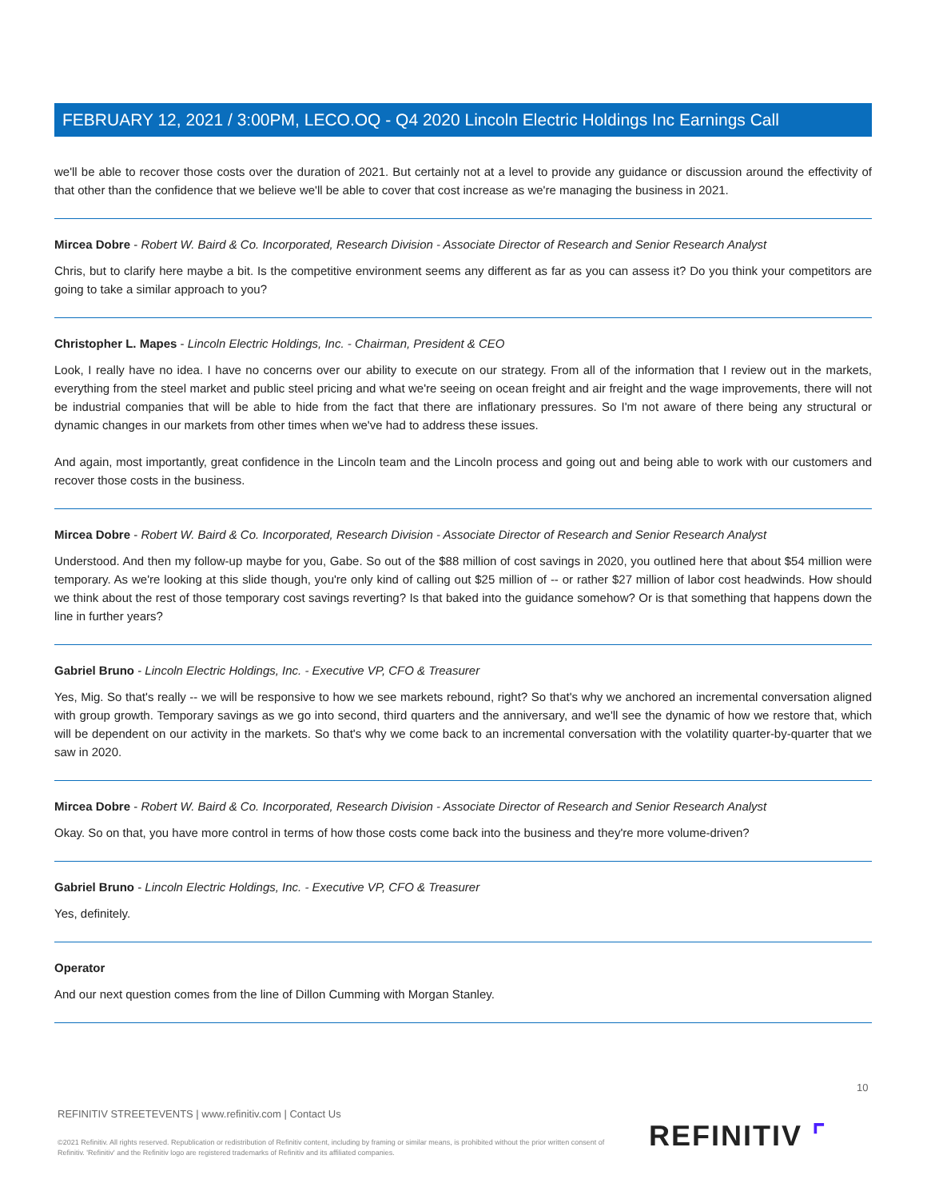FEBRUARY 12, 2021 / 3:00PM, LECO.OQ - Q4 2020 Lincoln Electric Holdings Inc Earnings Call
we'll be able to recover those costs over the duration of 2021. But certainly not at a level to provide any guidance or discussion around the effectivity of that other than the confidence that we believe we'll be able to cover that cost increase as we're managing the business in 2021.
Mircea Dobre - Robert W. Baird & Co. Incorporated, Research Division - Associate Director of Research and Senior Research Analyst
Chris, but to clarify here maybe a bit. Is the competitive environment seems any different as far as you can assess it? Do you think your competitors are going to take a similar approach to you?
Christopher L. Mapes - Lincoln Electric Holdings, Inc. - Chairman, President & CEO
Look, I really have no idea. I have no concerns over our ability to execute on our strategy. From all of the information that I review out in the markets, everything from the steel market and public steel pricing and what we're seeing on ocean freight and air freight and the wage improvements, there will not be industrial companies that will be able to hide from the fact that there are inflationary pressures. So I'm not aware of there being any structural or dynamic changes in our markets from other times when we've had to address these issues.
And again, most importantly, great confidence in the Lincoln team and the Lincoln process and going out and being able to work with our customers and recover those costs in the business.
Mircea Dobre - Robert W. Baird & Co. Incorporated, Research Division - Associate Director of Research and Senior Research Analyst
Understood. And then my follow-up maybe for you, Gabe. So out of the $88 million of cost savings in 2020, you outlined here that about $54 million were temporary. As we're looking at this slide though, you're only kind of calling out $25 million of -- or rather $27 million of labor cost headwinds. How should we think about the rest of those temporary cost savings reverting? Is that baked into the guidance somehow? Or is that something that happens down the line in further years?
Gabriel Bruno - Lincoln Electric Holdings, Inc. - Executive VP, CFO & Treasurer
Yes, Mig. So that's really -- we will be responsive to how we see markets rebound, right? So that's why we anchored an incremental conversation aligned with group growth. Temporary savings as we go into second, third quarters and the anniversary, and we'll see the dynamic of how we restore that, which will be dependent on our activity in the markets. So that's why we come back to an incremental conversation with the volatility quarter-by-quarter that we saw in 2020.
Mircea Dobre - Robert W. Baird & Co. Incorporated, Research Division - Associate Director of Research and Senior Research Analyst
Okay. So on that, you have more control in terms of how those costs come back into the business and they're more volume-driven?
Gabriel Bruno - Lincoln Electric Holdings, Inc. - Executive VP, CFO & Treasurer
Yes, definitely.
Operator
And our next question comes from the line of Dillon Cumming with Morgan Stanley.
10
REFINITIV STREETEVENTS | www.refinitiv.com | Contact Us
©2021 Refinitiv. All rights reserved. Republication or redistribution of Refinitiv content, including by framing or similar means, is prohibited without the prior written consent of Refinitiv. 'Refinitiv' and the Refinitiv logo are registered trademarks of Refinitiv and its affiliated companies.
REFINITIV ⌜